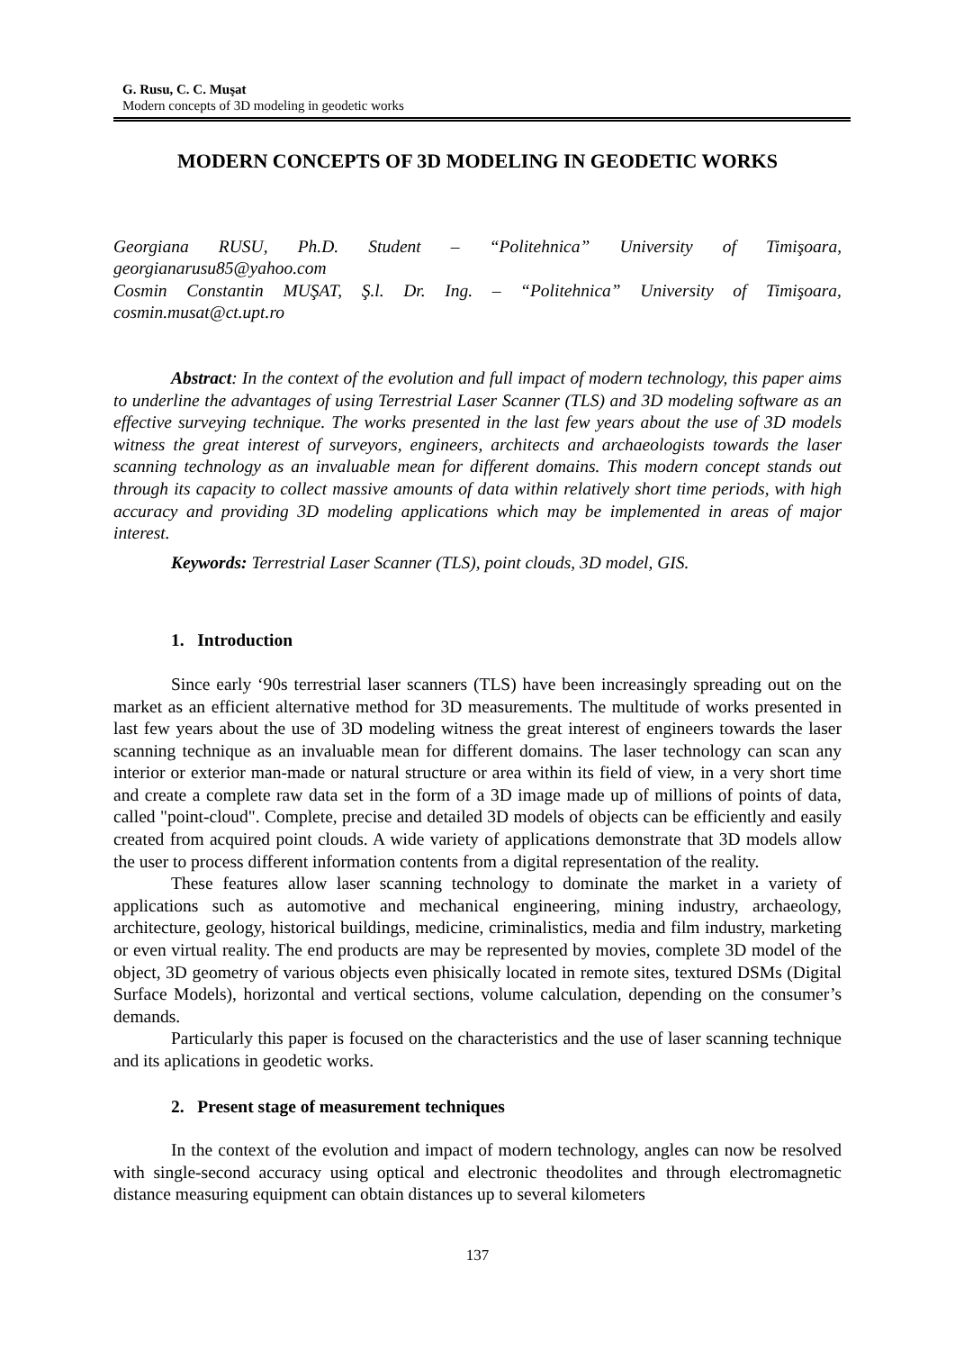G. Rusu, C. C. Muşat
Modern concepts of 3D modeling in geodetic works
MODERN CONCEPTS OF 3D MODELING IN GEODETIC WORKS
Georgiana RUSU, Ph.D. Student – “Politehnica” University of Timişoara, georgianarusu85@yahoo.com
Cosmin Constantin MUŞAT, Ş.l. Dr. Ing. – “Politehnica” University of Timişoara, cosmin.musat@ct.upt.ro
Abstract: In the context of the evolution and full impact of modern technology, this paper aims to underline the advantages of using Terrestrial Laser Scanner (TLS) and 3D modeling software as an effective surveying technique. The works presented in the last few years about the use of 3D models witness the great interest of surveyors, engineers, architects and archaeologists towards the laser scanning technology as an invaluable mean for different domains. This modern concept stands out through its capacity to collect massive amounts of data within relatively short time periods, with high accuracy and providing 3D modeling applications which may be implemented in areas of major interest.
Keywords: Terrestrial Laser Scanner (TLS), point clouds, 3D model, GIS.
1. Introduction
Since early ‘90s terrestrial laser scanners (TLS) have been increasingly spreading out on the market as an efficient alternative method for 3D measurements. The multitude of works presented in last few years about the use of 3D modeling witness the great interest of engineers towards the laser scanning technique as an invaluable mean for different domains. The laser technology can scan any interior or exterior man-made or natural structure or area within its field of view, in a very short time and create a complete raw data set in the form of a 3D image made up of millions of points of data, called "point-cloud". Complete, precise and detailed 3D models of objects can be efficiently and easily created from acquired point clouds. A wide variety of applications demonstrate that 3D models allow the user to process different information contents from a digital representation of the reality.
These features allow laser scanning technology to dominate the market in a variety of applications such as automotive and mechanical engineering, mining industry, archaeology, architecture, geology, historical buildings, medicine, criminalistics, media and film industry, marketing or even virtual reality. The end products are may be represented by movies, complete 3D model of the object, 3D geometry of various objects even phisically located in remote sites, textured DSMs (Digital Surface Models), horizontal and vertical sections, volume calculation, depending on the consumer’s demands.
Particularly this paper is focused on the characteristics and the use of laser scanning technique and its aplications in geodetic works.
2. Present stage of measurement techniques
In the context of the evolution and impact of modern technology, angles can now be resolved with single-second accuracy using optical and electronic theodolites and through electromagnetic distance measuring equipment can obtain distances up to several kilometers
137